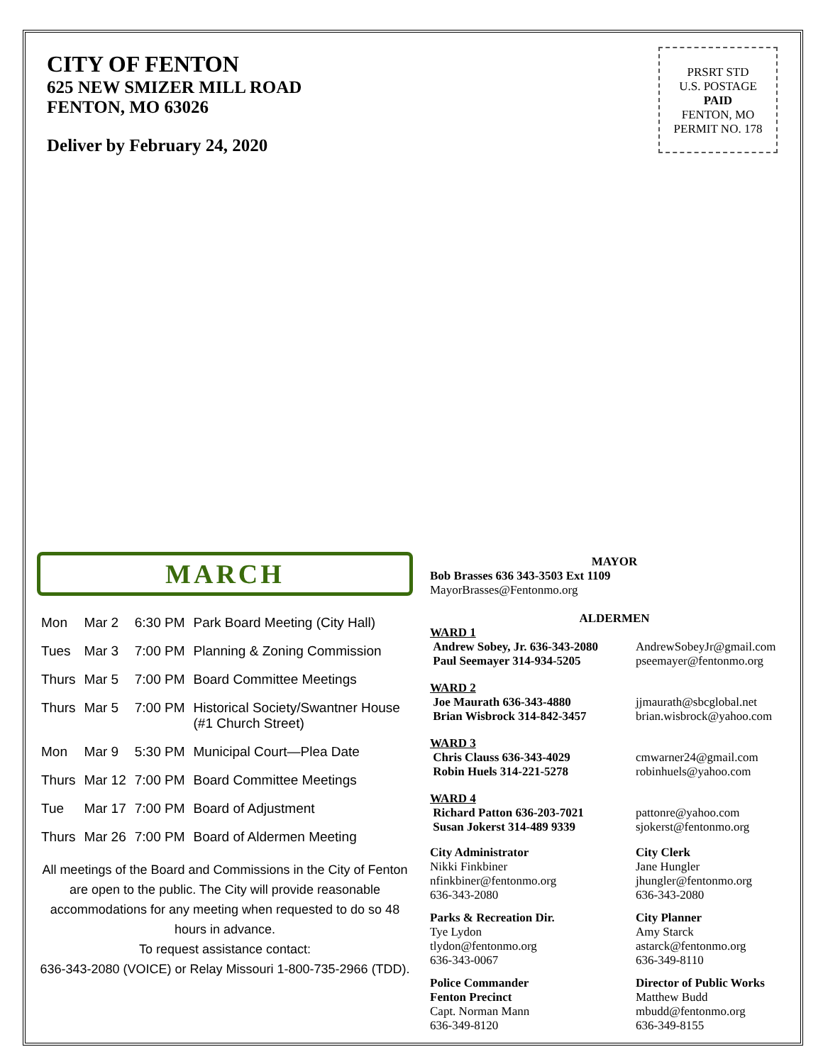CITY OF FENTON
625 NEW SMIZER MILL ROAD
FENTON, MO 63026
Deliver by February 24, 2020
PRSRT STD
U.S. POSTAGE
PAID
FENTON, MO
PERMIT NO. 178
MARCH
| Mon | Mar 2 | 6:30 PM | Park Board Meeting (City Hall) |
| Tues | Mar 3 | 7:00 PM | Planning & Zoning Commission |
| Thurs | Mar 5 | 7:00 PM | Board Committee Meetings |
| Thurs | Mar 5 | 7:00 PM | Historical Society/Swantner House (#1 Church Street) |
| Mon | Mar 9 | 5:30 PM | Municipal Court—Plea Date |
| Thurs | Mar 12 | 7:00 PM | Board Committee Meetings |
| Tue | Mar 17 | 7:00 PM | Board of Adjustment |
| Thurs | Mar 26 | 7:00 PM | Board of Aldermen Meeting |
All meetings of the Board and Commissions in the City of Fenton are open to the public. The City will provide reasonable accommodations for any meeting when requested to do so 48 hours in advance.
To request assistance contact:
636-343-2080 (VOICE) or Relay Missouri 1-800-735-2966 (TDD).
MAYOR
Bob Brasses 636 343-3503 Ext 1109
MayorBrasses@Fentonmo.org
ALDERMEN
WARD 1
Andrew Sobey, Jr. 636-343-2080
Paul Seemayer 314-934-5205
AndrewSobeyJr@gmail.com
pseemayer@fentonmo.org
WARD 2
Joe Maurath 636-343-4880
Brian Wisbrock 314-842-3457
jjmaurath@sbcglobal.net
brian.wisbrock@yahoo.com
WARD 3
Chris Clauss 636-343-4029
Robin Huels 314-221-5278
cmwarner24@gmail.com
robinhuels@yahoo.com
WARD 4
Richard Patton 636-203-7021
Susan Jokerst 314-489 9339
pattonre@yahoo.com
sjokerst@fentonmo.org
City Administrator
Nikki Finkbiner
nfinkbiner@fentonmo.org
636-343-2080
City Clerk
Jane Hungler
jhungler@fentonmo.org
636-343-2080
Parks & Recreation Dir.
Tye Lydon
tlydon@fentonmo.org
636-343-0067
City Planner
Amy Starck
astarck@fentonmo.org
636-349-8110
Police Commander
Fenton Precinct
Capt. Norman Mann
636-349-8120
Director of Public Works
Matthew Budd
mbudd@fentonmo.org
636-349-8155